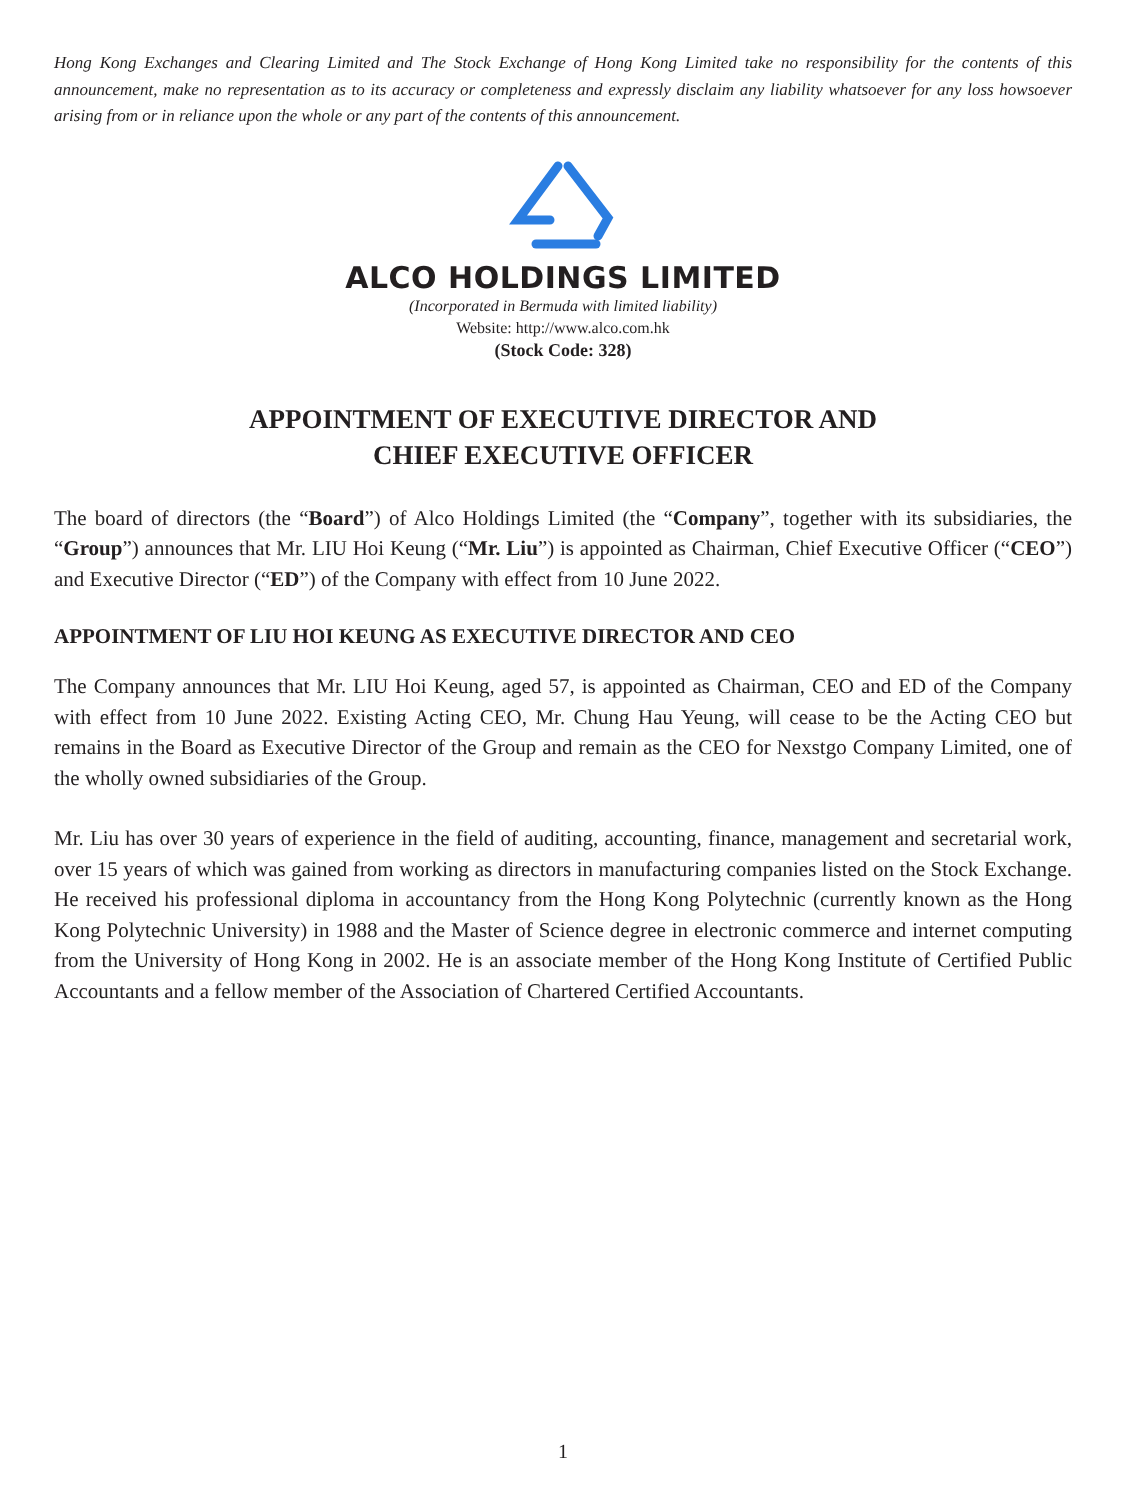Hong Kong Exchanges and Clearing Limited and The Stock Exchange of Hong Kong Limited take no responsibility for the contents of this announcement, make no representation as to its accuracy or completeness and expressly disclaim any liability whatsoever for any loss howsoever arising from or in reliance upon the whole or any part of the contents of this announcement.
ALCO HOLDINGS LIMITED
(Incorporated in Bermuda with limited liability)
Website: http://www.alco.com.hk
(Stock Code: 328)
APPOINTMENT OF EXECUTIVE DIRECTOR AND
CHIEF EXECUTIVE OFFICER
The board of directors (the “Board”) of Alco Holdings Limited (the “Company”, together with its subsidiaries, the “Group”) announces that Mr. LIU Hoi Keung (“Mr. Liu”) is appointed as Chairman, Chief Executive Officer (“CEO”) and Executive Director (“ED”) of the Company with effect from 10 June 2022.
APPOINTMENT OF LIU HOI KEUNG AS EXECUTIVE DIRECTOR AND CEO
The Company announces that Mr. LIU Hoi Keung, aged 57, is appointed as Chairman, CEO and ED of the Company with effect from 10 June 2022. Existing Acting CEO, Mr. Chung Hau Yeung, will cease to be the Acting CEO but remains in the Board as Executive Director of the Group and remain as the CEO for Nexstgo Company Limited, one of the wholly owned subsidiaries of the Group.
Mr. Liu has over 30 years of experience in the field of auditing, accounting, finance, management and secretarial work, over 15 years of which was gained from working as directors in manufacturing companies listed on the Stock Exchange. He received his professional diploma in accountancy from the Hong Kong Polytechnic (currently known as the Hong Kong Polytechnic University) in 1988 and the Master of Science degree in electronic commerce and internet computing from the University of Hong Kong in 2002. He is an associate member of the Hong Kong Institute of Certified Public Accountants and a fellow member of the Association of Chartered Certified Accountants.
1